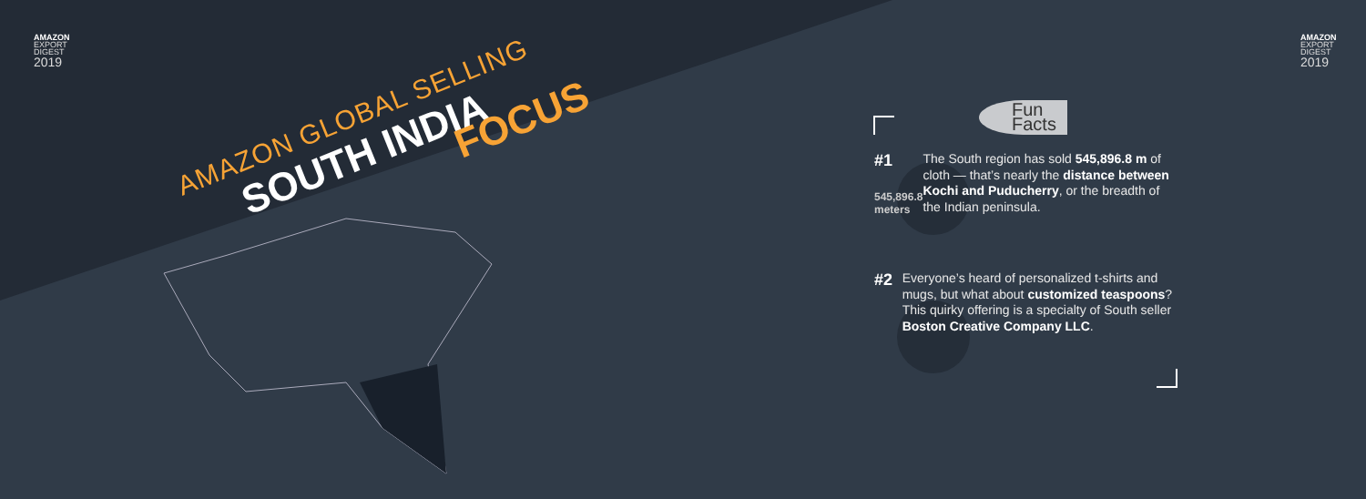AMAZON
EXPORT
DIGEST
2019
AMAZON
EXPORT
DIGEST
2019
AMAZON GLOBAL SELLING
SOUTH INDIA
FOCUS
Fun
Facts
#1
545,896.8
meters
The South region has sold 545,896.8 m of cloth — that’s nearly the distance between Kochi and Puducherry, or the breadth of the Indian peninsula.
#2
Everyone’s heard of personalized t-shirts and mugs, but what about customized teaspoons? This quirky offering is a specialty of South seller Boston Creative Company LLC.